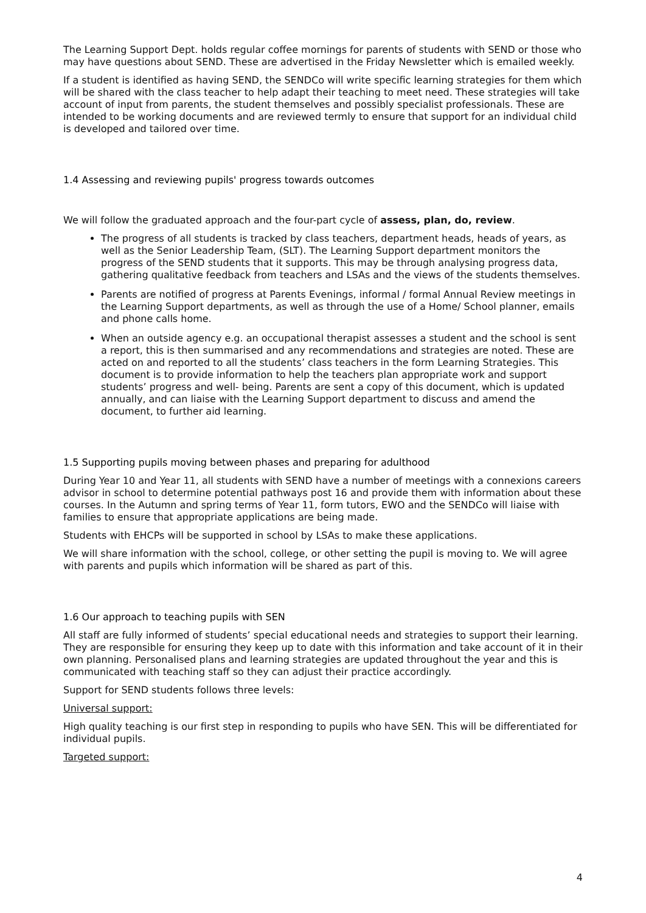The Learning Support Dept. holds regular coffee mornings for parents of students with SEND or those who may have questions about SEND. These are advertised in the Friday Newsletter which is emailed weekly.
If a student is identified as having SEND, the SENDCo will write specific learning strategies for them which will be shared with the class teacher to help adapt their teaching to meet need. These strategies will take account of input from parents, the student themselves and possibly specialist professionals. These are intended to be working documents and are reviewed termly to ensure that support for an individual child is developed and tailored over time.
1.4 Assessing and reviewing pupils' progress towards outcomes
We will follow the graduated approach and the four-part cycle of assess, plan, do, review.
The progress of all students is tracked by class teachers, department heads, heads of years, as well as the Senior Leadership Team, (SLT). The Learning Support department monitors the progress of the SEND students that it supports. This may be through analysing progress data, gathering qualitative feedback from teachers and LSAs and the views of the students themselves.
Parents are notified of progress at Parents Evenings, informal / formal Annual Review meetings in the Learning Support departments, as well as through the use of a Home/ School planner, emails and phone calls home.
When an outside agency e.g. an occupational therapist assesses a student and the school is sent a report, this is then summarised and any recommendations and strategies are noted. These are acted on and reported to all the students’ class teachers in the form Learning Strategies. This document is to provide information to help the teachers plan appropriate work and support students’ progress and well- being. Parents are sent a copy of this document, which is updated annually, and can liaise with the Learning Support department to discuss and amend the document, to further aid learning.
1.5 Supporting pupils moving between phases and preparing for adulthood
During Year 10 and Year 11, all students with SEND have a number of meetings with a connexions careers advisor in school to determine potential pathways post 16 and provide them with information about these courses. In the Autumn and spring terms of Year 11, form tutors, EWO and the SENDCo will liaise with families to ensure that appropriate applications are being made.
Students with EHCPs will be supported in school by LSAs to make these applications.
We will share information with the school, college, or other setting the pupil is moving to. We will agree with parents and pupils which information will be shared as part of this.
1.6 Our approach to teaching pupils with SEN
All staff are fully informed of students’ special educational needs and strategies to support their learning. They are responsible for ensuring they keep up to date with this information and take account of it in their own planning. Personalised plans and learning strategies are updated throughout the year and this is communicated with teaching staff so they can adjust their practice accordingly.
Support for SEND students follows three levels:
Universal support:
High quality teaching is our first step in responding to pupils who have SEN. This will be differentiated for individual pupils.
Targeted support:
4